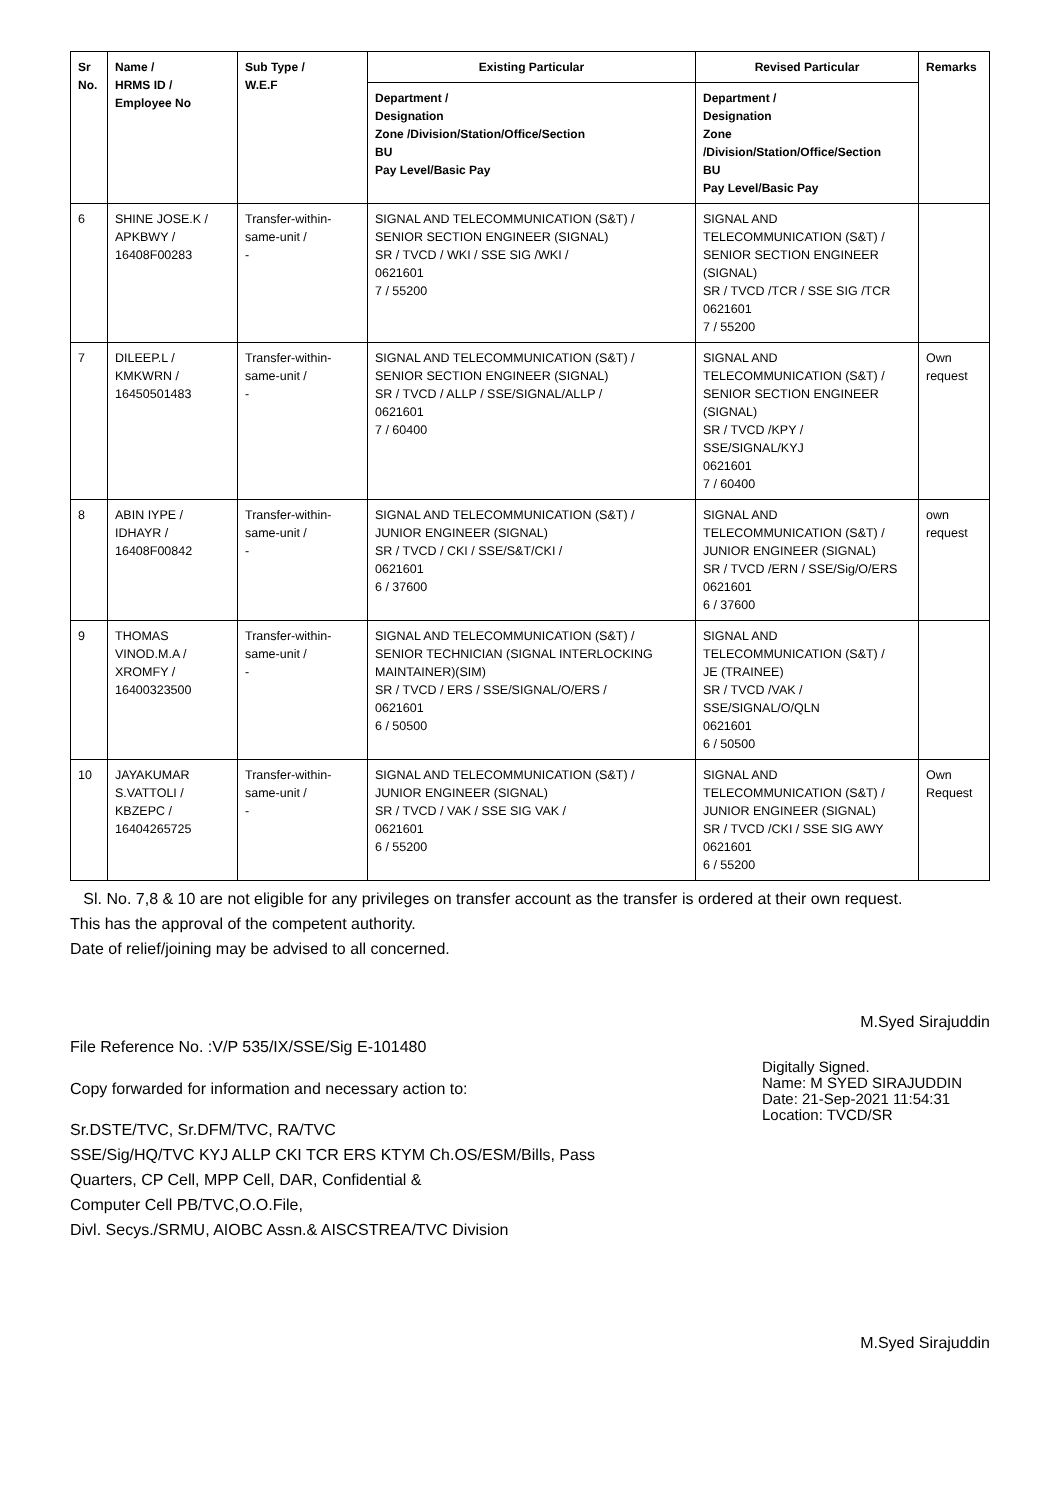| Sr No. | Name / HRMS ID / Employee No | Sub Type / W.E.F | Existing Particular | Revised Particular | Remarks |
| --- | --- | --- | --- | --- | --- |
| | | | Department / Designation Zone /Division/Station/Office/Section BU Pay Level/Basic Pay | Department / Designation Zone /Division/Station/Office/Section BU Pay Level/Basic Pay | |
| 6 | SHINE JOSE.K / APKBWY / 16408F00283 | Transfer-within-same-unit / - | SIGNAL AND TELECOMMUNICATION (S&T) / SENIOR SECTION ENGINEER (SIGNAL) SR / TVCD / WKI / SSE SIG /WKI / 0621601 7 / 55200 | SIGNAL AND TELECOMMUNICATION (S&T) / SENIOR SECTION ENGINEER (SIGNAL) SR / TVCD /TCR / SSE SIG /TCR 0621601 7 / 55200 | |
| 7 | DILEEP.L / KMKWRN / 16450501483 | Transfer-within-same-unit / - | SIGNAL AND TELECOMMUNICATION (S&T) / SENIOR SECTION ENGINEER (SIGNAL) SR / TVCD / ALLP / SSE/SIGNAL/ALLP / 0621601 7 / 60400 | SIGNAL AND TELECOMMUNICATION (S&T) / SENIOR SECTION ENGINEER (SIGNAL) SR / TVCD /KPY / SSE/SIGNAL/KYJ 0621601 7 / 60400 | Own request |
| 8 | ABIN IYPE / IDHAYR / 16408F00842 | Transfer-within-same-unit / - | SIGNAL AND TELECOMMUNICATION (S&T) / JUNIOR ENGINEER (SIGNAL) SR / TVCD / CKI / SSE/S&T/CKI / 0621601 6 / 37600 | SIGNAL AND TELECOMMUNICATION (S&T) / JUNIOR ENGINEER (SIGNAL) SR / TVCD /ERN / SSE/Sig/O/ERS 0621601 6 / 37600 | own request |
| 9 | THOMAS VINOD.M.A / XROMFY / 16400323500 | Transfer-within-same-unit / - | SIGNAL AND TELECOMMUNICATION (S&T) / SENIOR TECHNICIAN (SIGNAL INTERLOCKING MAINTAINER)(SIM) SR / TVCD / ERS / SSE/SIGNAL/O/ERS / 0621601 6 / 50500 | SIGNAL AND TELECOMMUNICATION (S&T) / JE (TRAINEE) SR / TVCD /VAK / SSE/SIGNAL/O/QLN 0621601 6 / 50500 | |
| 10 | JAYAKUMAR S.VATTOLI / KBZEPC / 16404265725 | Transfer-within-same-unit / - | SIGNAL AND TELECOMMUNICATION (S&T) / JUNIOR ENGINEER (SIGNAL) SR / TVCD / VAK / SSE SIG VAK / 0621601 6 / 55200 | SIGNAL AND TELECOMMUNICATION (S&T) / JUNIOR ENGINEER (SIGNAL) SR / TVCD /CKI / SSE SIG AWY 0621601 6 / 55200 | Own Request |
Sl. No. 7,8 & 10 are not eligible for any privileges on transfer account as the transfer is ordered at their own request.
This has the approval of the competent authority.
Date of relief/joining may be advised to all concerned.
M.Syed Sirajuddin
File Reference No. :V/P 535/IX/SSE/Sig E-101480
Digitally Signed.
Name: M SYED SIRAJUDDIN
Date: 21-Sep-2021 11:54:31
Location: TVCD/SR
Copy forwarded for information and necessary action to:
Sr.DSTE/TVC, Sr.DFM/TVC, RA/TVC
SSE/Sig/HQ/TVC KYJ ALLP CKI TCR ERS KTYM Ch.OS/ESM/Bills, Pass
Quarters, CP Cell, MPP Cell, DAR, Confidential &
Computer Cell PB/TVC,O.O.File,
Divl. Secys./SRMU, AIOBC Assn.& AISCSTREA/TVC Division
M.Syed Sirajuddin